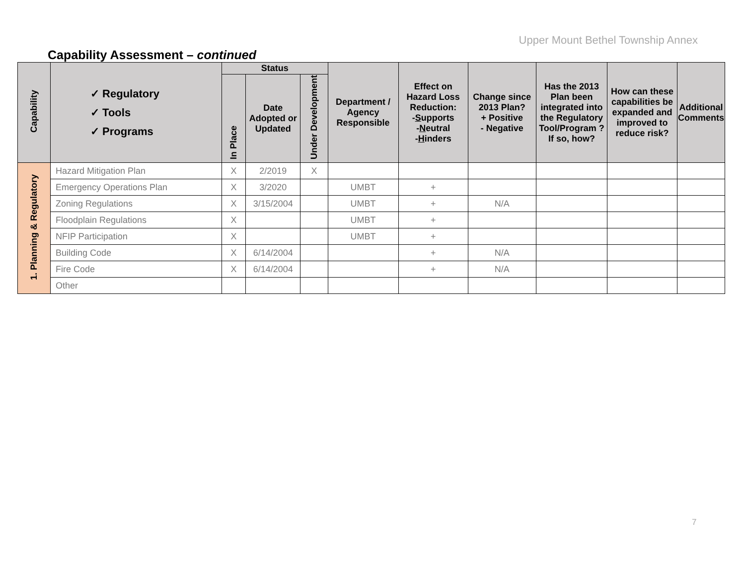Upper Mount Bethel Township Annex
Capability Assessment – continued
| Capability | ✓ Regulatory ✓ Tools ✓ Programs | Status | | | Department / Agency Responsible | Effect on Hazard Loss Reduction: - S upports - N eutral - H inders | Change since 2013 Plan? + Positive - Negative | Has the 2013 Plan been integrated into the Regulatory Tool/Program ? If so, how? | How can these capabilities be expanded and improved to reduce risk? | Additional Comments |
| --- | --- | --- | --- | --- | --- | --- | --- | --- | --- | --- |
| | | In Place | Date Adopted or Updated | Under Development | | | | | | |
| 1. Planning & Regulatory | Hazard Mitigation Plan | X | 2/2019 | X | | | | | | |
| | Emergency Operations Plan | X | 3/2020 | | UMBT | + | | | | |
| | Zoning Regulations | X | 3/15/2004 | | UMBT | + | N/A | | | |
| | Floodplain Regulations | X | | | UMBT | + | | | | |
| | NFIP Participation | X | | | UMBT | + | | | | |
| | Building Code | X | 6/14/2004 | | | + | N/A | | | |
| | Fire Code | X | 6/14/2004 | | | + | N/A | | | |
| | Other | | | | | | | | | |
7